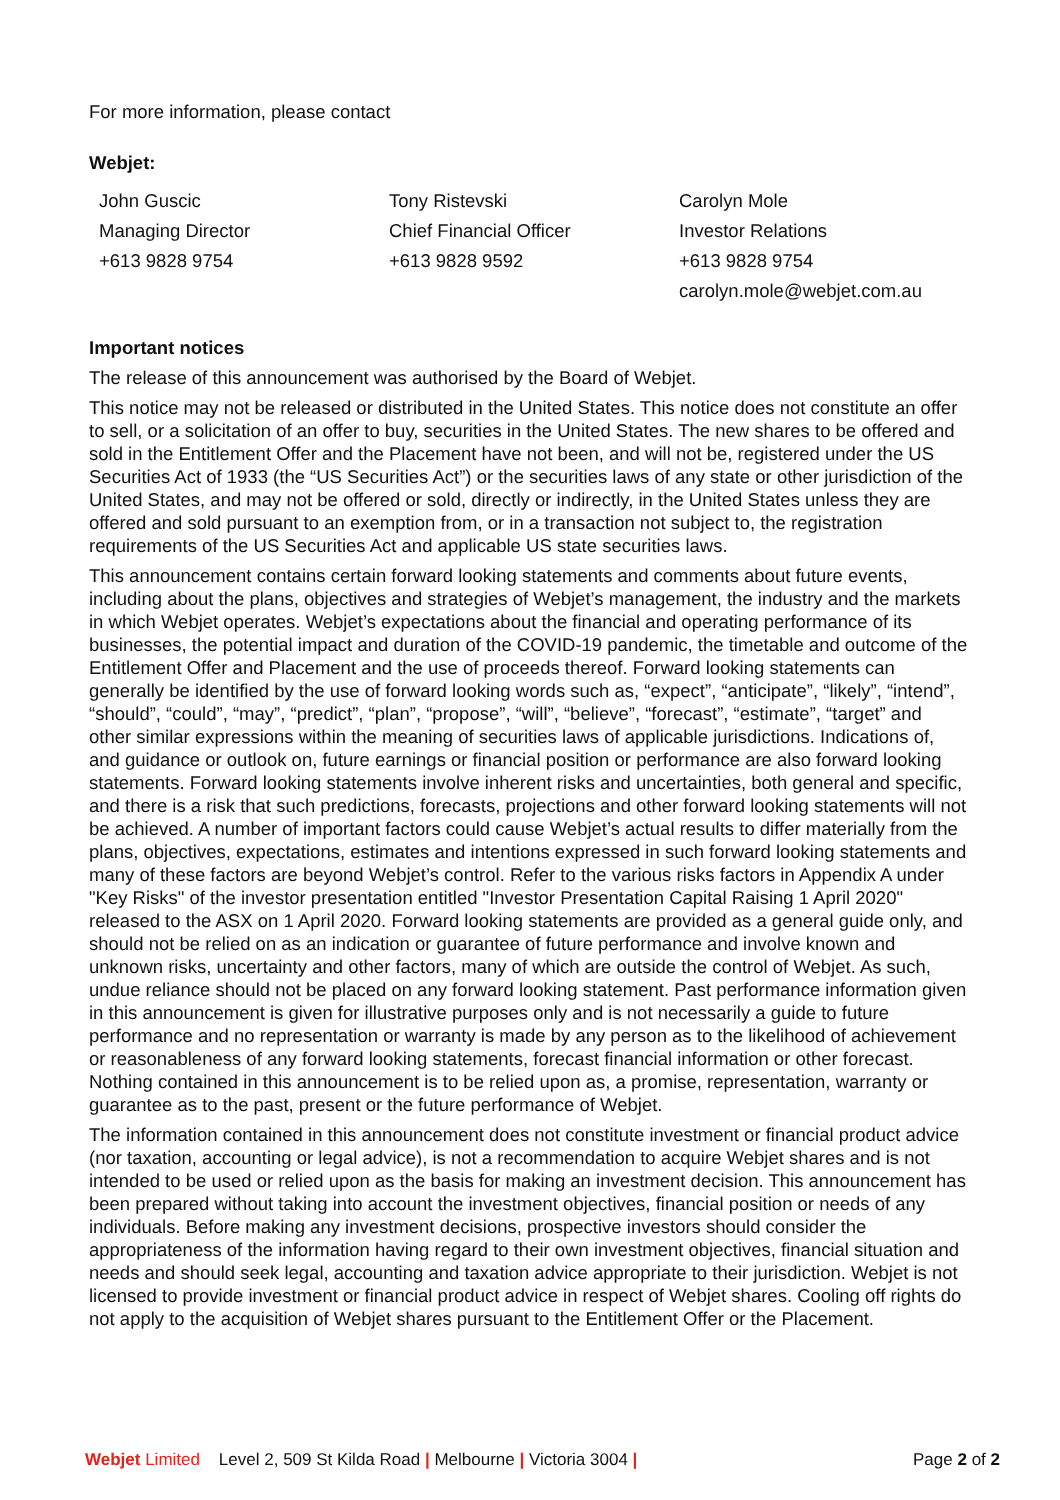For more information, please contact
Webjet:
John Guscic
Managing Director
+613 9828 9754
Tony Ristevski
Chief Financial Officer
+613 9828 9592
Carolyn Mole
Investor Relations
+613 9828 9754
carolyn.mole@webjet.com.au
Important notices
The release of this announcement was authorised by the Board of Webjet.
This notice may not be released or distributed in the United States. This notice does not constitute an offer to sell, or a solicitation of an offer to buy, securities in the United States. The new shares to be offered and sold in the Entitlement Offer and the Placement have not been, and will not be, registered under the US Securities Act of 1933 (the “US Securities Act”) or the securities laws of any state or other jurisdiction of the United States, and may not be offered or sold, directly or indirectly, in the United States unless they are offered and sold pursuant to an exemption from, or in a transaction not subject to, the registration requirements of the US Securities Act and applicable US state securities laws.
This announcement contains certain forward looking statements and comments about future events, including about the plans, objectives and strategies of Webjet’s management, the industry and the markets in which Webjet operates. Webjet’s expectations about the financial and operating performance of its businesses, the potential impact and duration of the COVID-19 pandemic, the timetable and outcome of the Entitlement Offer and Placement and the use of proceeds thereof. Forward looking statements can generally be identified by the use of forward looking words such as, “expect”, “anticipate”, “likely”, “intend”, “should”, “could”, “may”, “predict”, “plan”, “propose”, “will”, “believe”, “forecast”, “estimate”, “target” and other similar expressions within the meaning of securities laws of applicable jurisdictions. Indications of, and guidance or outlook on, future earnings or financial position or performance are also forward looking statements. Forward looking statements involve inherent risks and uncertainties, both general and specific, and there is a risk that such predictions, forecasts, projections and other forward looking statements will not be achieved. A number of important factors could cause Webjet’s actual results to differ materially from the plans, objectives, expectations, estimates and intentions expressed in such forward looking statements and many of these factors are beyond Webjet’s control. Refer to the various risks factors in Appendix A under "Key Risks" of the investor presentation entitled "Investor Presentation Capital Raising 1 April 2020" released to the ASX on 1 April 2020. Forward looking statements are provided as a general guide only, and should not be relied on as an indication or guarantee of future performance and involve known and unknown risks, uncertainty and other factors, many of which are outside the control of Webjet. As such, undue reliance should not be placed on any forward looking statement. Past performance information given in this announcement is given for illustrative purposes only and is not necessarily a guide to future performance and no representation or warranty is made by any person as to the likelihood of achievement or reasonableness of any forward looking statements, forecast financial information or other forecast. Nothing contained in this announcement is to be relied upon as, a promise, representation, warranty or guarantee as to the past, present or the future performance of Webjet.
The information contained in this announcement does not constitute investment or financial product advice (nor taxation, accounting or legal advice), is not a recommendation to acquire Webjet shares and is not intended to be used or relied upon as the basis for making an investment decision. This announcement has been prepared without taking into account the investment objectives, financial position or needs of any individuals. Before making any investment decisions, prospective investors should consider the appropriateness of the information having regard to their own investment objectives, financial situation and needs and should seek legal, accounting and taxation advice appropriate to their jurisdiction. Webjet is not licensed to provide investment or financial product advice in respect of Webjet shares. Cooling off rights do not apply to the acquisition of Webjet shares pursuant to the Entitlement Offer or the Placement.
Webjet Limited Level 2, 509 St Kilda Road | Melbourne | Victoria 3004 |
Page 2 of 2